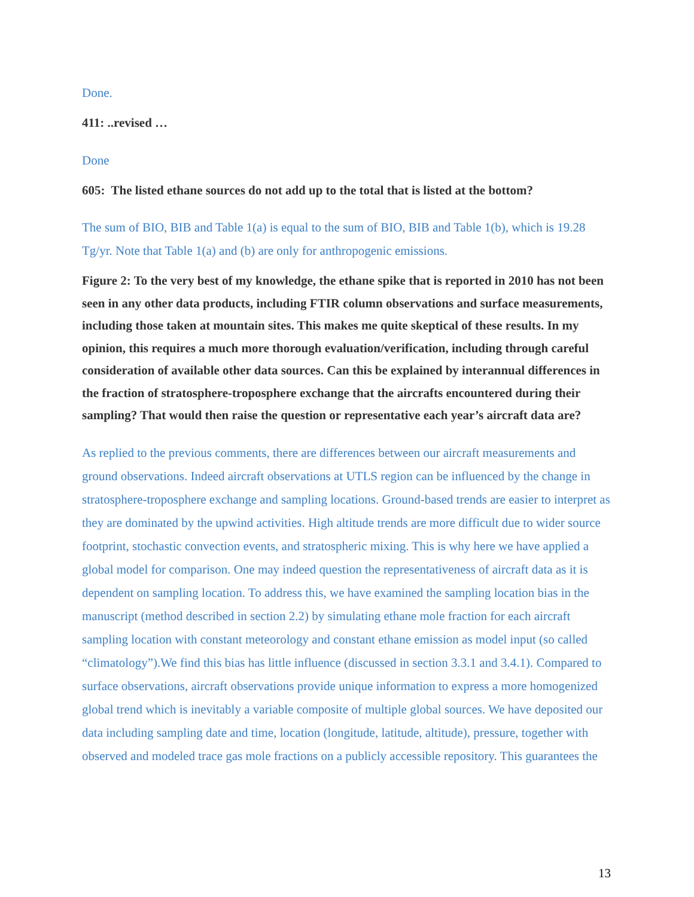Done.
411: ..revised …
Done
605: The listed ethane sources do not add up to the total that is listed at the bottom?
The sum of BIO, BIB and Table 1(a) is equal to the sum of BIO, BIB and Table 1(b), which is 19.28 Tg/yr. Note that Table 1(a) and (b) are only for anthropogenic emissions.
Figure 2: To the very best of my knowledge, the ethane spike that is reported in 2010 has not been seen in any other data products, including FTIR column observations and surface measurements, including those taken at mountain sites. This makes me quite skeptical of these results. In my opinion, this requires a much more thorough evaluation/verification, including through careful consideration of available other data sources. Can this be explained by interannual differences in the fraction of stratosphere-troposphere exchange that the aircrafts encountered during their sampling? That would then raise the question or representative each year’s aircraft data are?
As replied to the previous comments, there are differences between our aircraft measurements and ground observations. Indeed aircraft observations at UTLS region can be influenced by the change in stratosphere-troposphere exchange and sampling locations. Ground-based trends are easier to interpret as they are dominated by the upwind activities. High altitude trends are more difficult due to wider source footprint, stochastic convection events, and stratospheric mixing. This is why here we have applied a global model for comparison. One may indeed question the representativeness of aircraft data as it is dependent on sampling location. To address this, we have examined the sampling location bias in the manuscript (method described in section 2.2) by simulating ethane mole fraction for each aircraft sampling location with constant meteorology and constant ethane emission as model input (so called “climatology”).We find this bias has little influence (discussed in section 3.3.1 and 3.4.1). Compared to surface observations, aircraft observations provide unique information to express a more homogenized global trend which is inevitably a variable composite of multiple global sources. We have deposited our data including sampling date and time, location (longitude, latitude, altitude), pressure, together with observed and modeled trace gas mole fractions on a publicly accessible repository. This guarantees the
13